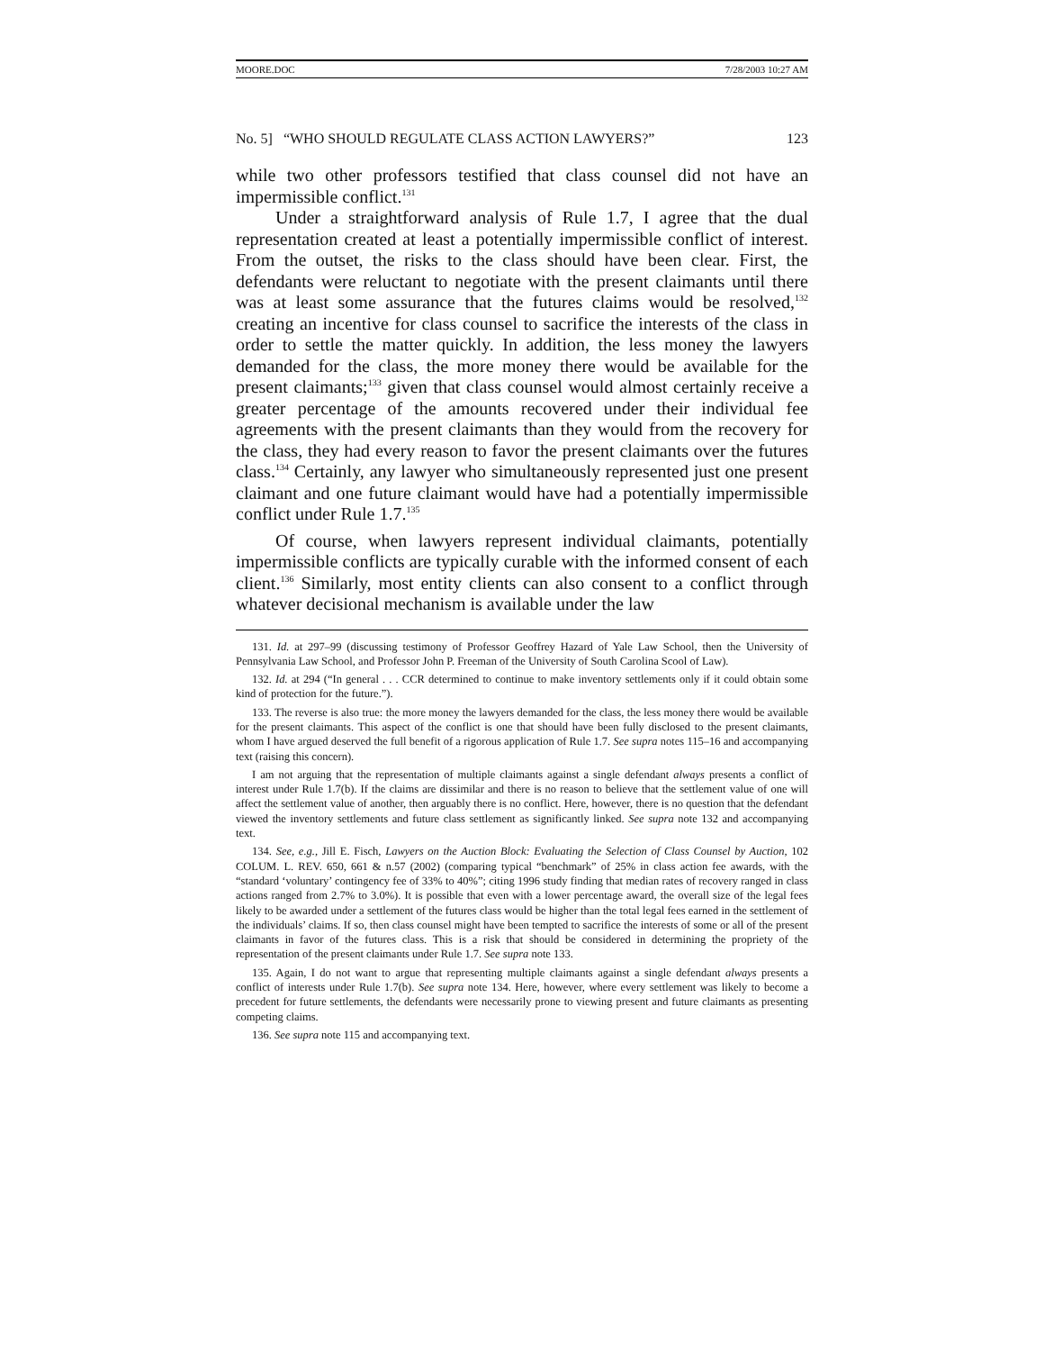MOORE.DOC 7/28/2003 10:27 AM
No. 5] “WHO SHOULD REGULATE CLASS ACTION LAWYERS?” 123
while two other professors testified that class counsel did not have an impermissible conflict.<sup>131</sup>
Under a straightforward analysis of Rule 1.7, I agree that the dual representation created at least a potentially impermissible conflict of interest. From the outset, the risks to the class should have been clear. First, the defendants were reluctant to negotiate with the present claimants until there was at least some assurance that the futures claims would be resolved,<sup>132</sup> creating an incentive for class counsel to sacrifice the interests of the class in order to settle the matter quickly. In addition, the less money the lawyers demanded for the class, the more money there would be available for the present claimants;<sup>133</sup> given that class counsel would almost certainly receive a greater percentage of the amounts recovered under their individual fee agreements with the present claimants than they would from the recovery for the class, they had every reason to favor the present claimants over the futures class.<sup>134</sup> Certainly, any lawyer who simultaneously represented just one present claimant and one future claimant would have had a potentially impermissible conflict under Rule 1.7.<sup>135</sup>
Of course, when lawyers represent individual claimants, potentially impermissible conflicts are typically curable with the informed consent of each client.<sup>136</sup> Similarly, most entity clients can also consent to a conflict through whatever decisional mechanism is available under the law
131. Id. at 297–99 (discussing testimony of Professor Geoffrey Hazard of Yale Law School, then the University of Pennsylvania Law School, and Professor John P. Freeman of the University of South Carolina Scool of Law).
132. Id. at 294 (“In general . . . CCR determined to continue to make inventory settlements only if it could obtain some kind of protection for the future.”).
133. The reverse is also true: the more money the lawyers demanded for the class, the less money there would be available for the present claimants. This aspect of the conflict is one that should have been fully disclosed to the present claimants, whom I have argued deserved the full benefit of a rigorous application of Rule 1.7. See supra notes 115–16 and accompanying text (raising this concern).
I am not arguing that the representation of multiple claimants against a single defendant always presents a conflict of interest under Rule 1.7(b). If the claims are dissimilar and there is no reason to believe that the settlement value of one will affect the settlement value of another, then arguably there is no conflict. Here, however, there is no question that the defendant viewed the inventory settlements and future class settlement as significantly linked. See supra note 132 and accompanying text.
134. See, e.g., Jill E. Fisch, Lawyers on the Auction Block: Evaluating the Selection of Class Counsel by Auction, 102 COLUM. L. REV. 650, 661 & n.57 (2002) (comparing typical “benchmark” of 25% in class action fee awards, with the “standard ‘voluntary’ contingency fee of 33% to 40%”; citing 1996 study finding that median rates of recovery ranged in class actions ranged from 2.7% to 3.0%). It is possible that even with a lower percentage award, the overall size of the legal fees likely to be awarded under a settlement of the futures class would be higher than the total legal fees earned in the settlement of the individuals’ claims. If so, then class counsel might have been tempted to sacrifice the interests of some or all of the present claimants in favor of the futures class. This is a risk that should be considered in determining the propriety of the representation of the present claimants under Rule 1.7. See supra note 133.
135. Again, I do not want to argue that representing multiple claimants against a single defendant always presents a conflict of interests under Rule 1.7(b). See supra note 134. Here, however, where every settlement was likely to become a precedent for future settlements, the defendants were necessarily prone to viewing present and future claimants as presenting competing claims.
136. See supra note 115 and accompanying text.